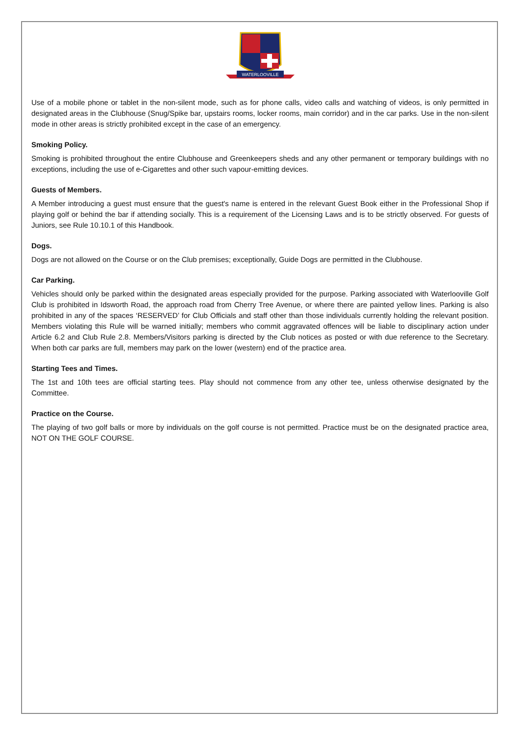WATERLOOVILLE
Use of a mobile phone or tablet in the non-silent mode, such as for phone calls, video calls and watching of videos, is only permitted in designated areas in the Clubhouse (Snug/Spike bar, upstairs rooms, locker rooms, main corridor) and in the car parks. Use in the non-silent mode in other areas is strictly prohibited except in the case of an emergency.
Smoking Policy.
Smoking is prohibited throughout the entire Clubhouse and Greenkeepers sheds and any other permanent or temporary buildings with no exceptions, including the use of e-Cigarettes and other such vapour-emitting devices.
Guests of Members.
A Member introducing a guest must ensure that the guest's name is entered in the relevant Guest Book either in the Professional Shop if playing golf or behind the bar if attending socially. This is a requirement of the Licensing Laws and is to be strictly observed. For guests of Juniors, see Rule 10.10.1 of this Handbook.
Dogs.
Dogs are not allowed on the Course or on the Club premises; exceptionally, Guide Dogs are permitted in the Clubhouse.
Car Parking.
Vehicles should only be parked within the designated areas especially provided for the purpose. Parking associated with Waterlooville Golf Club is prohibited in Idsworth Road, the approach road from Cherry Tree Avenue, or where there are painted yellow lines. Parking is also prohibited in any of the spaces ‘RESERVED’ for Club Officials and staff other than those individuals currently holding the relevant position. Members violating this Rule will be warned initially; members who commit aggravated offences will be liable to disciplinary action under Article 6.2 and Club Rule 2.8. Members/Visitors parking is directed by the Club notices as posted or with due reference to the Secretary. When both car parks are full, members may park on the lower (western) end of the practice area.
Starting Tees and Times.
The 1st and 10th tees are official starting tees. Play should not commence from any other tee, unless otherwise designated by the Committee.
Practice on the Course.
The playing of two golf balls or more by individuals on the golf course is not permitted. Practice must be on the designated practice area, NOT ON THE GOLF COURSE.